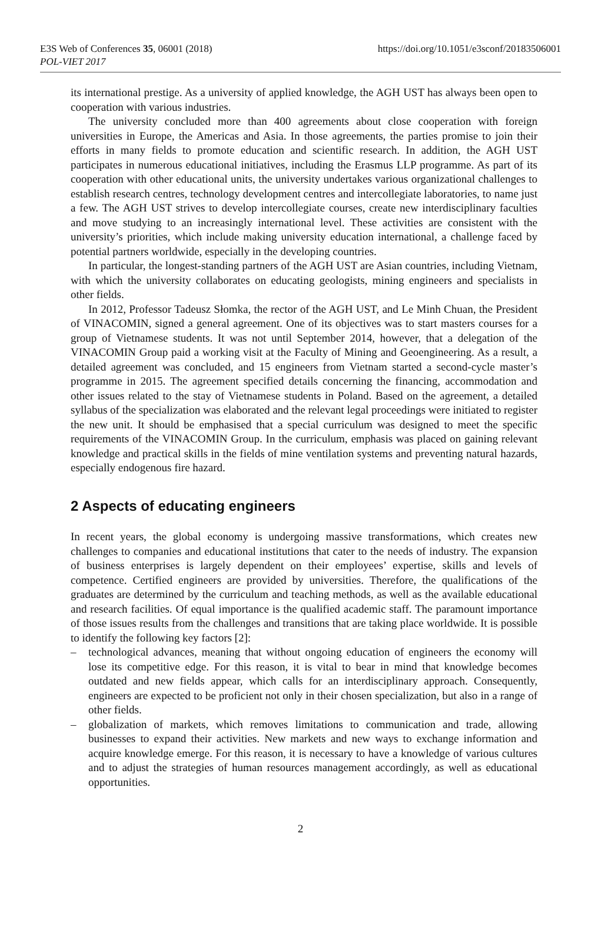E3S Web of Conferences 35, 06001 (2018)
https://doi.org/10.1051/e3sconf/20183506001
POL-VIET 2017
its international prestige. As a university of applied knowledge, the AGH UST has always been open to cooperation with various industries.
The university concluded more than 400 agreements about close cooperation with foreign universities in Europe, the Americas and Asia. In those agreements, the parties promise to join their efforts in many fields to promote education and scientific research. In addition, the AGH UST participates in numerous educational initiatives, including the Erasmus LLP programme. As part of its cooperation with other educational units, the university undertakes various organizational challenges to establish research centres, technology development centres and intercollegiate laboratories, to name just a few. The AGH UST strives to develop intercollegiate courses, create new interdisciplinary faculties and move studying to an increasingly international level. These activities are consistent with the university’s priorities, which include making university education international, a challenge faced by potential partners worldwide, especially in the developing countries.
In particular, the longest-standing partners of the AGH UST are Asian countries, including Vietnam, with which the university collaborates on educating geologists, mining engineers and specialists in other fields.
In 2012, Professor Tadeusz Słomka, the rector of the AGH UST, and Le Minh Chuan, the President of VINACOMIN, signed a general agreement. One of its objectives was to start masters courses for a group of Vietnamese students. It was not until September 2014, however, that a delegation of the VINACOMIN Group paid a working visit at the Faculty of Mining and Geoengineering. As a result, a detailed agreement was concluded, and 15 engineers from Vietnam started a second-cycle master’s programme in 2015. The agreement specified details concerning the financing, accommodation and other issues related to the stay of Vietnamese students in Poland. Based on the agreement, a detailed syllabus of the specialization was elaborated and the relevant legal proceedings were initiated to register the new unit. It should be emphasised that a special curriculum was designed to meet the specific requirements of the VINACOMIN Group. In the curriculum, emphasis was placed on gaining relevant knowledge and practical skills in the fields of mine ventilation systems and preventing natural hazards, especially endogenous fire hazard.
2 Aspects of educating engineers
In recent years, the global economy is undergoing massive transformations, which creates new challenges to companies and educational institutions that cater to the needs of industry. The expansion of business enterprises is largely dependent on their employees’ expertise, skills and levels of competence. Certified engineers are provided by universities. Therefore, the qualifications of the graduates are determined by the curriculum and teaching methods, as well as the available educational and research facilities. Of equal importance is the qualified academic staff. The paramount importance of those issues results from the challenges and transitions that are taking place worldwide. It is possible to identify the following key factors [2]:
– technological advances, meaning that without ongoing education of engineers the economy will lose its competitive edge. For this reason, it is vital to bear in mind that knowledge becomes outdated and new fields appear, which calls for an interdisciplinary approach. Consequently, engineers are expected to be proficient not only in their chosen specialization, but also in a range of other fields.
– globalization of markets, which removes limitations to communication and trade, allowing businesses to expand their activities. New markets and new ways to exchange information and acquire knowledge emerge. For this reason, it is necessary to have a knowledge of various cultures and to adjust the strategies of human resources management accordingly, as well as educational opportunities.
2